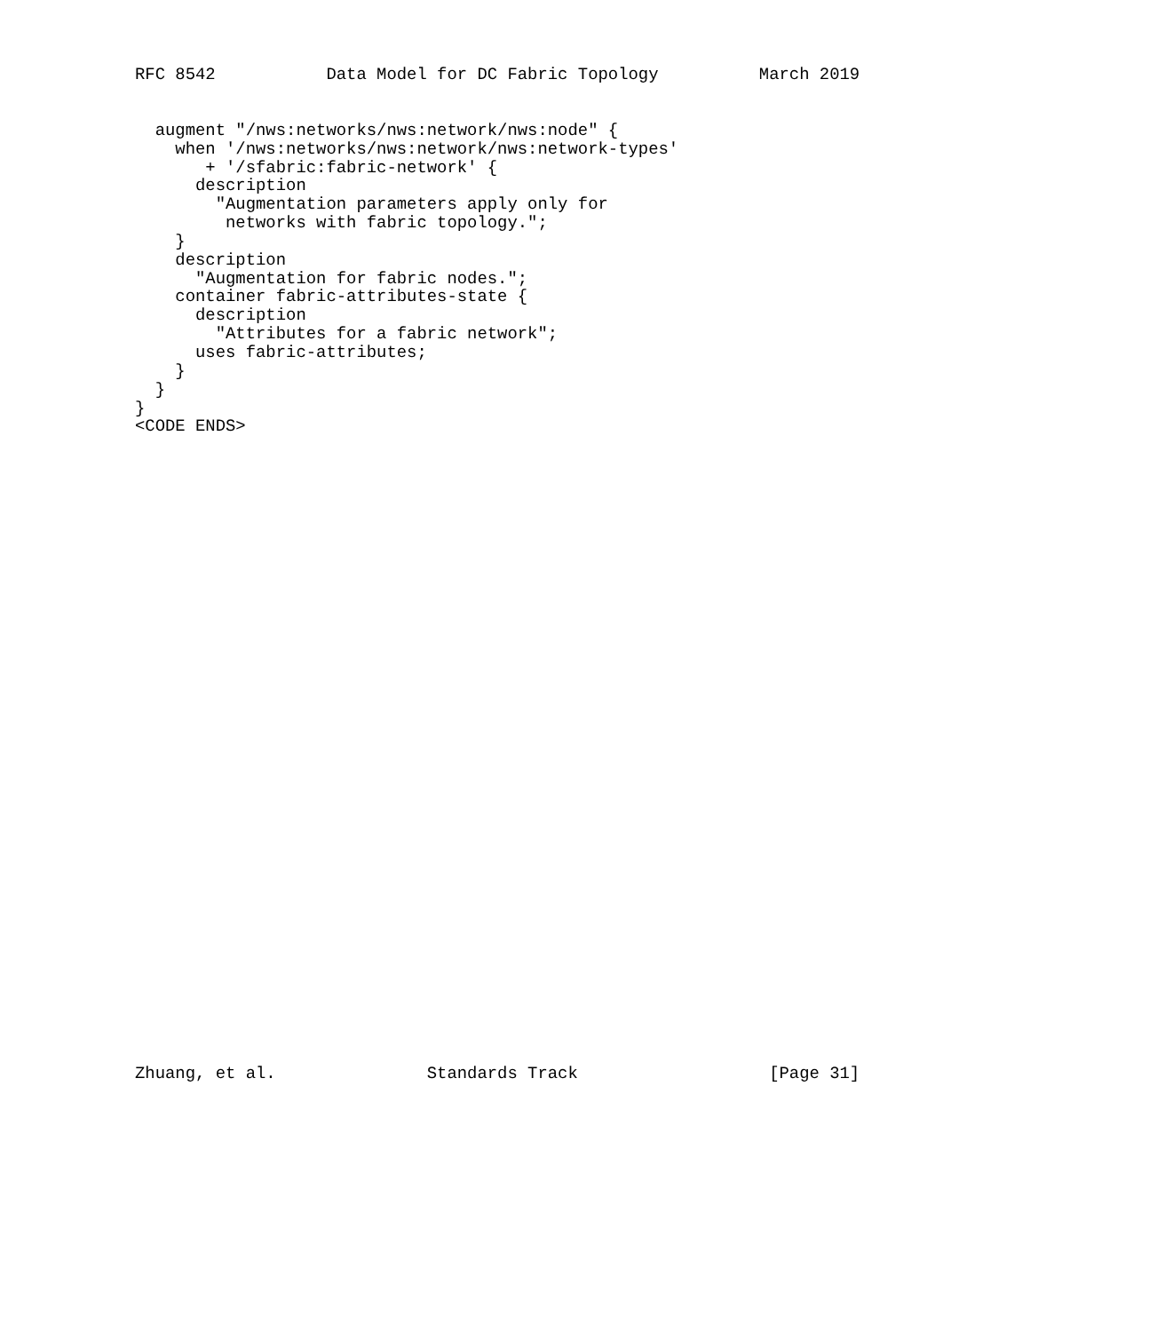RFC 8542           Data Model for DC Fabric Topology          March 2019
  augment "/nws:networks/nws:network/nws:node" {
    when '/nws:networks/nws:network/nws:network-types'
       + '/sfabric:fabric-network' {
      description
        "Augmentation parameters apply only for
         networks with fabric topology.";
    }
    description
      "Augmentation for fabric nodes.";
    container fabric-attributes-state {
      description
        "Attributes for a fabric network";
      uses fabric-attributes;
    }
  }
}
<CODE ENDS>
Zhuang, et al.               Standards Track                   [Page 31]